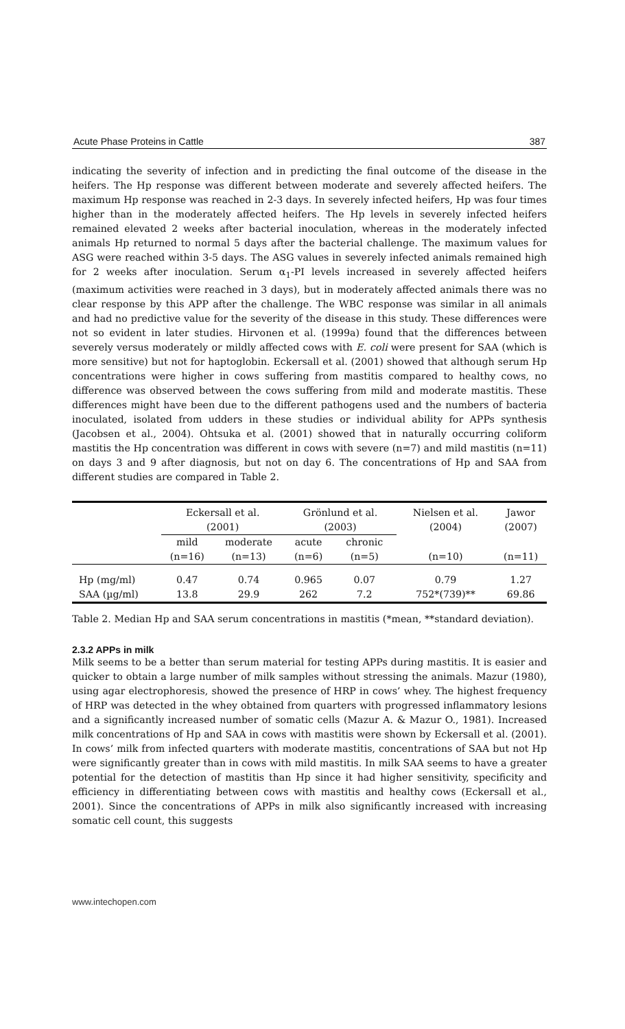Acute Phase Proteins in Cattle 387
indicating the severity of infection and in predicting the final outcome of the disease in the heifers. The Hp response was different between moderate and severely affected heifers. The maximum Hp response was reached in 2-3 days. In severely infected heifers, Hp was four times higher than in the moderately affected heifers. The Hp levels in severely infected heifers remained elevated 2 weeks after bacterial inoculation, whereas in the moderately infected animals Hp returned to normal 5 days after the bacterial challenge. The maximum values for ASG were reached within 3-5 days. The ASG values in severely infected animals remained high for 2 weeks after inoculation. Serum α<sub>1</sub>-PI levels increased in severely affected heifers (maximum activities were reached in 3 days), but in moderately affected animals there was no clear response by this APP after the challenge. The WBC response was similar in all animals and had no predictive value for the severity of the disease in this study. These differences were not so evident in later studies. Hirvonen et al. (1999a) found that the differences between severely versus moderately or mildly affected cows with E. coli were present for SAA (which is more sensitive) but not for haptoglobin. Eckersall et al. (2001) showed that although serum Hp concentrations were higher in cows suffering from mastitis compared to healthy cows, no difference was observed between the cows suffering from mild and moderate mastitis. These differences might have been due to the different pathogens used and the numbers of bacteria inoculated, isolated from udders in these studies or individual ability for APPs synthesis (Jacobsen et al., 2004). Ohtsuka et al. (2001) showed that in naturally occurring coliform mastitis the Hp concentration was different in cows with severe (n=7) and mild mastitis (n=11) on days 3 and 9 after diagnosis, but not on day 6. The concentrations of Hp and SAA from different studies are compared in Table 2.
| | Eckersall et al. (2001) | | Grönlund et al. (2003) | | Nielsen et al. (2004) | Jawor (2007) |
| | mild (n=16) | moderate (n=13) | acute (n=6) | chronic (n=5) | (n=10) | (n=11) |
| Hp (mg/ml) | 0.47 | 0.74 | 0.965 | 0.07 | 0.79 | 1.27 |
| SAA (µg/ml) | 13.8 | 29.9 | 262 | 7.2 | 752*(739)** | 69.86 |
Table 2. Median Hp and SAA serum concentrations in mastitis (*mean, **standard deviation).
2.3.2 APPs in milk
Milk seems to be a better than serum material for testing APPs during mastitis. It is easier and quicker to obtain a large number of milk samples without stressing the animals. Mazur (1980), using agar electrophoresis, showed the presence of HRP in cows’ whey. The highest frequency of HRP was detected in the whey obtained from quarters with progressed inflammatory lesions and a significantly increased number of somatic cells (Mazur A. & Mazur O., 1981). Increased milk concentrations of Hp and SAA in cows with mastitis were shown by Eckersall et al. (2001). In cows’ milk from infected quarters with moderate mastitis, concentrations of SAA but not Hp were significantly greater than in cows with mild mastitis. In milk SAA seems to have a greater potential for the detection of mastitis than Hp since it had higher sensitivity, specificity and efficiency in differentiating between cows with mastitis and healthy cows (Eckersall et al., 2001). Since the concentrations of APPs in milk also significantly increased with increasing somatic cell count, this suggests
www.intechopen.com